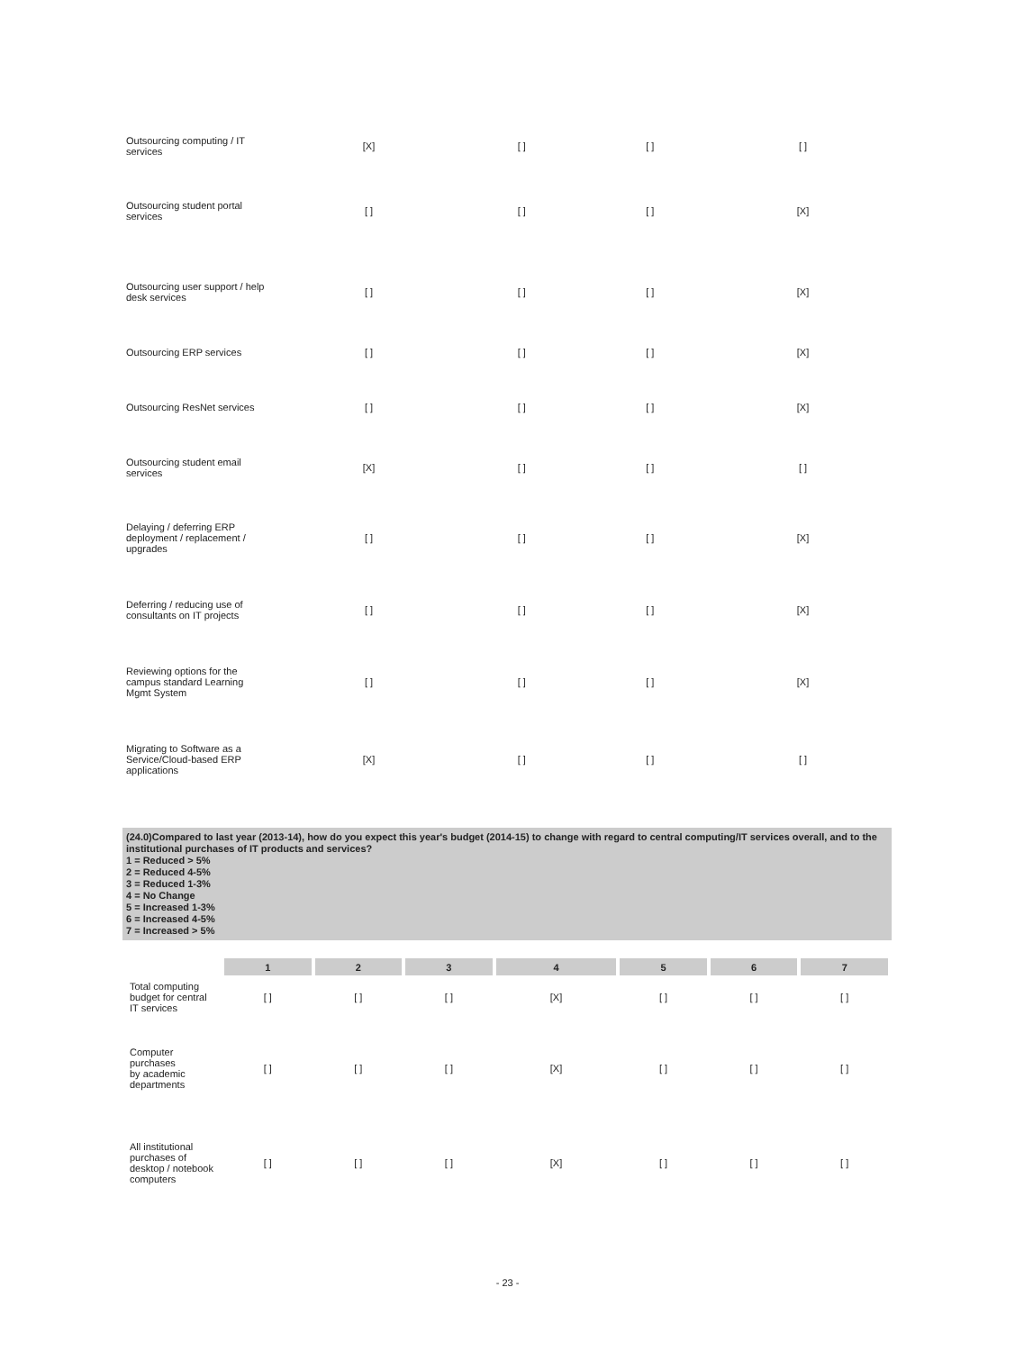| Outsourcing computing / IT services | [X] | [ ] | [ ] | [ ] |
| Outsourcing student portal services | [ ] | [ ] | [ ] | [X] |
| Outsourcing user support / help desk services | [ ] | [ ] | [ ] | [X] |
| Outsourcing ERP services | [ ] | [ ] | [ ] | [X] |
| Outsourcing ResNet services | [ ] | [ ] | [ ] | [X] |
| Outsourcing student email services | [X] | [ ] | [ ] | [ ] |
| Delaying / deferring ERP deployment / replacement / upgrades | [ ] | [ ] | [ ] | [X] |
| Deferring / reducing use of consultants on IT projects | [ ] | [ ] | [ ] | [X] |
| Reviewing options for the campus standard Learning Mgmt System | [ ] | [ ] | [ ] | [X] |
| Migrating to Software as a Service/Cloud-based ERP applications | [X] | [ ] | [ ] | [ ] |
(24.0)Compared to last year (2013-14), how do you expect this year's budget (2014-15) to change with regard to central computing/IT services overall, and to the institutional purchases of IT products and services?
1 = Reduced > 5%
2 = Reduced 4-5%
3 = Reduced 1-3%
4 = No Change
5 = Increased 1-3%
6 = Increased 4-5%
7 = Increased > 5%
| | 1 | 2 | 3 | 4 | 5 | 6 | 7 |
| Total computing budget for central IT services | [ ] | [ ] | [ ] | [X] | [ ] | [ ] | [ ] |
| Computer purchases by academic departments | [ ] | [ ] | [ ] | [X] | [ ] | [ ] | [ ] |
| All institutional purchases of desktop / notebook computers | [ ] | [ ] | [ ] | [X] | [ ] | [ ] | [ ] |
- 23 -